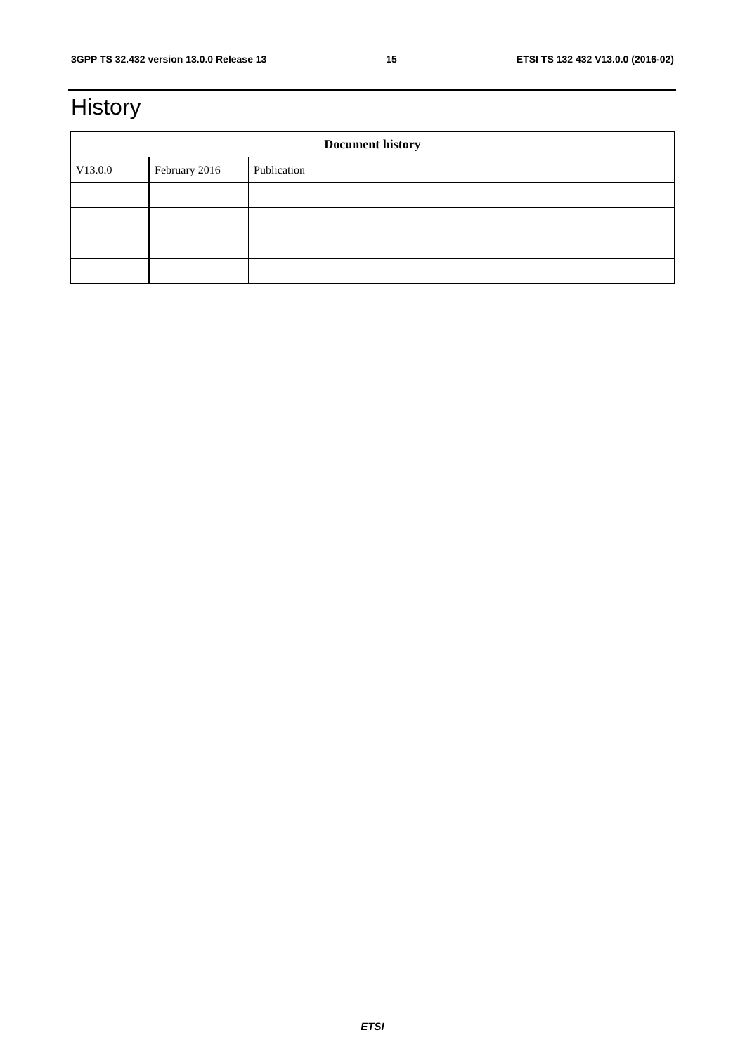3GPP TS 32.432 version 13.0.0 Release 13 15 ETSI TS 132 432 V13.0.0 (2016-02)
History
| Document history | | |
| --- | --- | --- |
| V13.0.0 | February 2016 | Publication |
ETSI